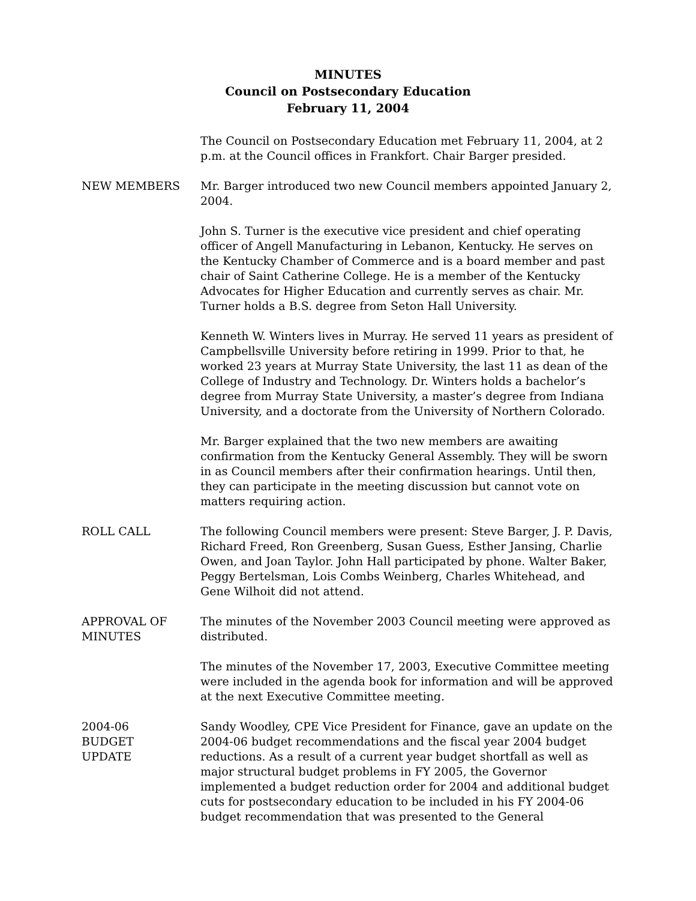MINUTES
Council on Postsecondary Education
February 11, 2004
The Council on Postsecondary Education met February 11, 2004, at 2 p.m. at the Council offices in Frankfort. Chair Barger presided.
NEW MEMBERS Mr. Barger introduced two new Council members appointed January 2, 2004.
John S. Turner is the executive vice president and chief operating officer of Angell Manufacturing in Lebanon, Kentucky. He serves on the Kentucky Chamber of Commerce and is a board member and past chair of Saint Catherine College. He is a member of the Kentucky Advocates for Higher Education and currently serves as chair. Mr. Turner holds a B.S. degree from Seton Hall University.
Kenneth W. Winters lives in Murray. He served 11 years as president of Campbellsville University before retiring in 1999. Prior to that, he worked 23 years at Murray State University, the last 11 as dean of the College of Industry and Technology. Dr. Winters holds a bachelor’s degree from Murray State University, a master’s degree from Indiana University, and a doctorate from the University of Northern Colorado.
Mr. Barger explained that the two new members are awaiting confirmation from the Kentucky General Assembly. They will be sworn in as Council members after their confirmation hearings. Until then, they can participate in the meeting discussion but cannot vote on matters requiring action.
ROLL CALL The following Council members were present: Steve Barger, J. P. Davis, Richard Freed, Ron Greenberg, Susan Guess, Esther Jansing, Charlie Owen, and Joan Taylor. John Hall participated by phone. Walter Baker, Peggy Bertelsman, Lois Combs Weinberg, Charles Whitehead, and Gene Wilhoit did not attend.
APPROVAL OF
MINUTES
The minutes of the November 2003 Council meeting were approved as distributed.
The minutes of the November 17, 2003, Executive Committee meeting were included in the agenda book for information and will be approved at the next Executive Committee meeting.
2004-06
BUDGET
UPDATE
Sandy Woodley, CPE Vice President for Finance, gave an update on the 2004-06 budget recommendations and the fiscal year 2004 budget reductions. As a result of a current year budget shortfall as well as major structural budget problems in FY 2005, the Governor implemented a budget reduction order for 2004 and additional budget cuts for postsecondary education to be included in his FY 2004-06 budget recommendation that was presented to the General